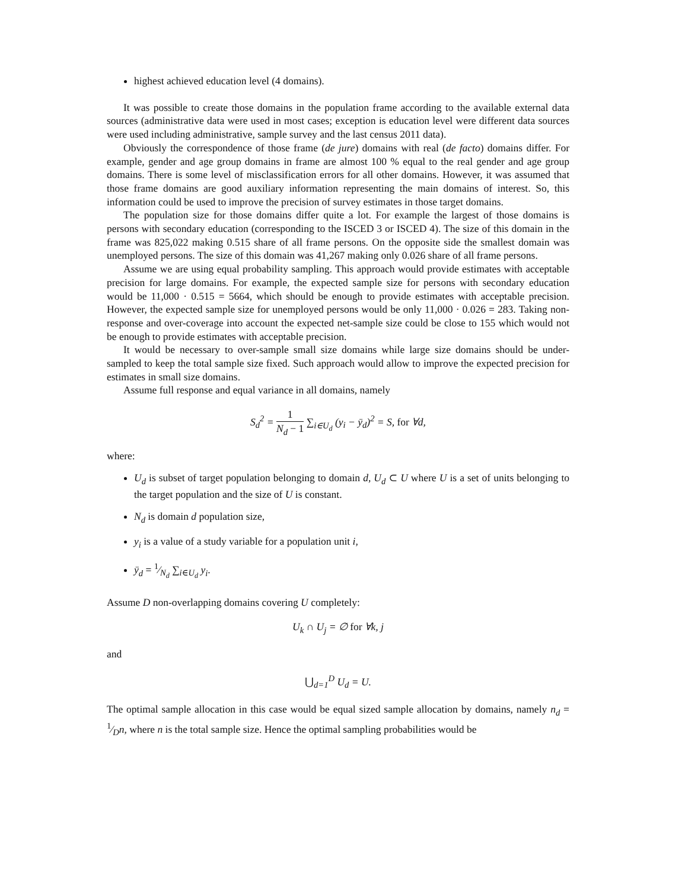highest achieved education level (4 domains).
It was possible to create those domains in the population frame according to the available external data sources (administrative data were used in most cases; exception is education level were different data sources were used including administrative, sample survey and the last census 2011 data).
Obviously the correspondence of those frame (de jure) domains with real (de facto) domains differ. For example, gender and age group domains in frame are almost 100 % equal to the real gender and age group domains. There is some level of misclassification errors for all other domains. However, it was assumed that those frame domains are good auxiliary information representing the main domains of interest. So, this information could be used to improve the precision of survey estimates in those target domains.
The population size for those domains differ quite a lot. For example the largest of those domains is persons with secondary education (corresponding to the ISCED 3 or ISCED 4). The size of this domain in the frame was 825,022 making 0.515 share of all frame persons. On the opposite side the smallest domain was unemployed persons. The size of this domain was 41,267 making only 0.026 share of all frame persons.
Assume we are using equal probability sampling. This approach would provide estimates with acceptable precision for large domains. For example, the expected sample size for persons with secondary education would be 11,000 · 0.515 = 5664, which should be enough to provide estimates with acceptable precision. However, the expected sample size for unemployed persons would be only 11,000 · 0.026 = 283. Taking non-response and over-coverage into account the expected net-sample size could be close to 155 which would not be enough to provide estimates with acceptable precision.
It would be necessary to over-sample small size domains while large size domains should be under-sampled to keep the total sample size fixed. Such approach would allow to improve the expected precision for estimates in small size domains.
Assume full response and equal variance in all domains, namely
S<sub>d</sub><sup>2</sup> = 1 N<sub>d</sub> − 1 ∑<sub>i∈U<sub>d</sub></sub> (y<sub>i</sub> − ȳ<sub>d</sub>)<sup>2</sup> = S, for ∀d,
where:
U<sub>d</sub> is subset of target population belonging to domain d, U<sub>d</sub> ⊂ U where U is a set of units belonging to the target population and the size of U is constant.
N<sub>d</sub> is domain d population size,
y<sub>i</sub> is a value of a study variable for a population unit i,
ȳ<sub>d</sub> = 1⁄N<sub>d</sub> ∑<sub>i∈U<sub>d</sub></sub> y<sub>i</sub>.
Assume D non-overlapping domains covering U completely:
U<sub>k</sub> ∩ U<sub>j</sub> = ∅ for ∀k, j
and
⋃<sub>d=1</sub><sup>D</sup> U<sub>d</sub> = U.
The optimal sample allocation in this case would be equal sized sample allocation by domains, namely n<sub>d</sub> = 1⁄Dn, where n is the total sample size. Hence the optimal sampling probabilities would be